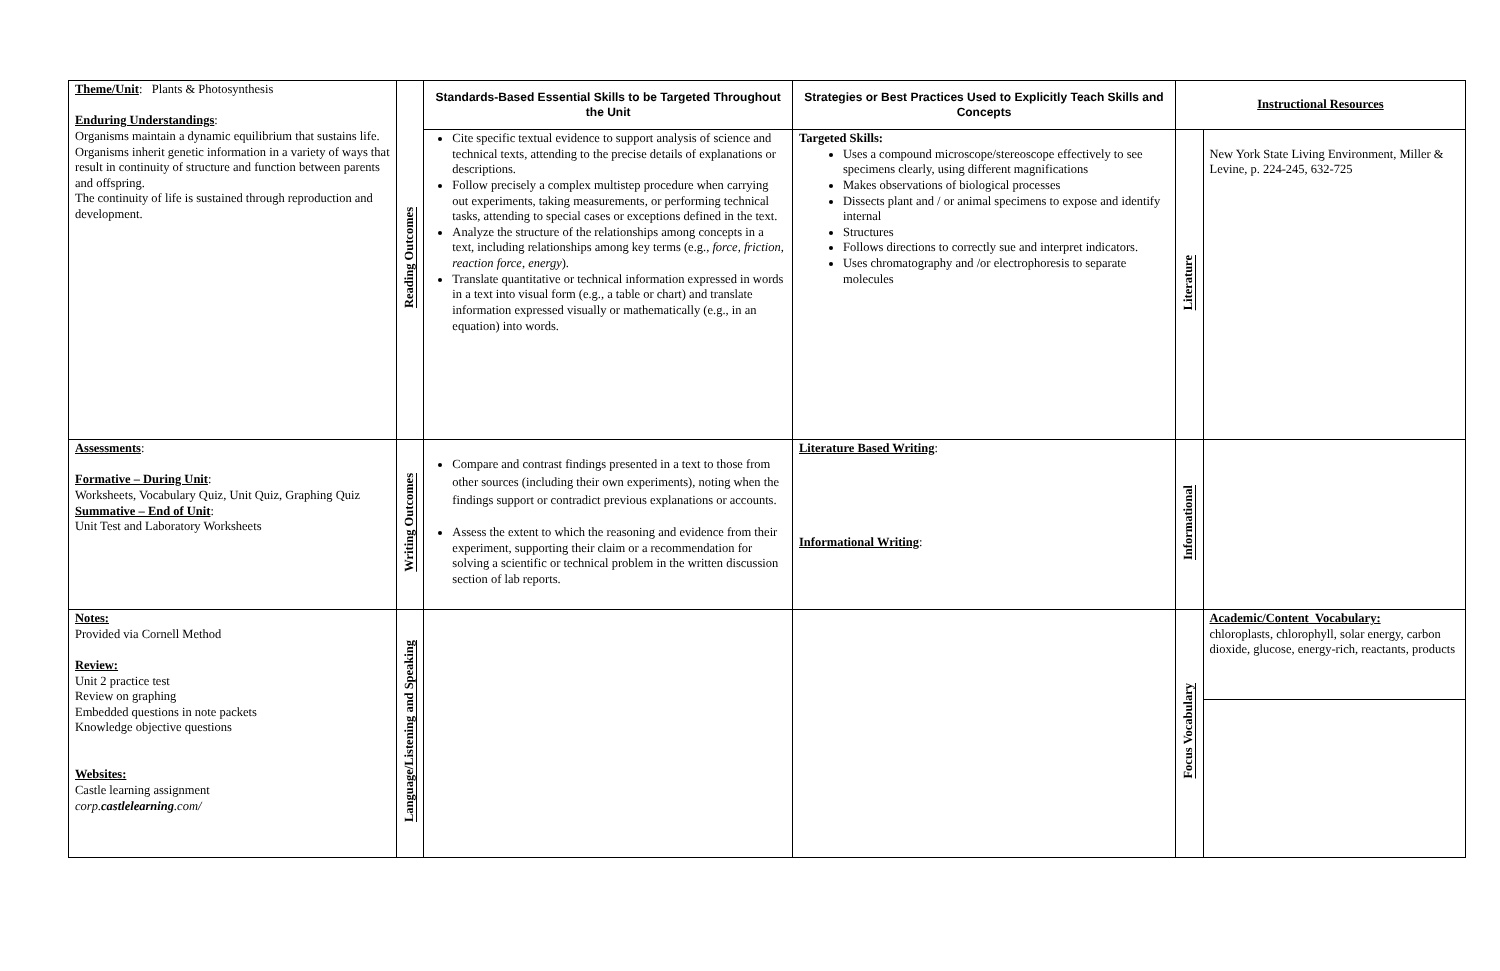| Theme/Unit : Plants & Photosynthesis Enduring Understandings : Organisms maintain a dynamic equilibrium that sustains life. Organisms inherit genetic information in a variety of ways that result in continuity of structure and function between parents and offspring. The continuity of life is sustained through reproduction and development. | Reading Outcomes | Standards-Based Essential Skills to be Targeted Throughout the Unit | Strategies or Best Practices Used to Explicitly Teach Skills and Concepts | Instructional Resources | |
| | | Cite specific textual evidence to support analysis of science and technical texts, attending to the precise details of explanations or descriptions. Follow precisely a complex multistep procedure when carrying out experiments, taking measurements, or performing technical tasks, attending to special cases or exceptions defined in the text. Analyze the structure of the relationships among concepts in a text, including relationships among key terms (e.g., force , friction , reaction force , energy ). Translate quantitative or technical information expressed in words in a text into visual form (e.g., a table or chart) and translate information expressed visually or mathematically (e.g., in an equation) into words. | Targeted Skills: Uses a compound microscope/stereoscope effectively to see specimens clearly, using different magnifications Makes observations of biological processes Dissects plant and / or animal specimens to expose and identify internal Structures Follows directions to correctly sue and interpret indicators. Uses chromatography and /or electrophoresis to separate molecules | Literature | New York State Living Environment, Miller & Levine, p. 224-245, 632-725 |
| Assessments : Formative – During Unit : Worksheets, Vocabulary Quiz, Unit Quiz, Graphing Quiz Summative – End of Unit : Unit Test and Laboratory Worksheets | Writing Outcomes | Compare and contrast findings presented in a text to those from other sources (including their own experiments), noting when the findings support or contradict previous explanations or accounts. Assess the extent to which the reasoning and evidence from their experiment, supporting their claim or a recommendation for solving a scientific or technical problem in the written discussion section of lab reports. | Literature Based Writing : Informational Writing : | Informational | |
| Notes: Provided via Cornell Method Review: Unit 2 practice test Review on graphing Embedded questions in note packets Knowledge objective questions Websites: Castle learning assignment corp. castlelearning .com/ | Language/Listening and Speaking | | | Focus Vocabulary | Academic/Content Vocabulary: chloroplasts, chlorophyll, solar energy, carbon dioxide, glucose, energy-rich, reactants, products |